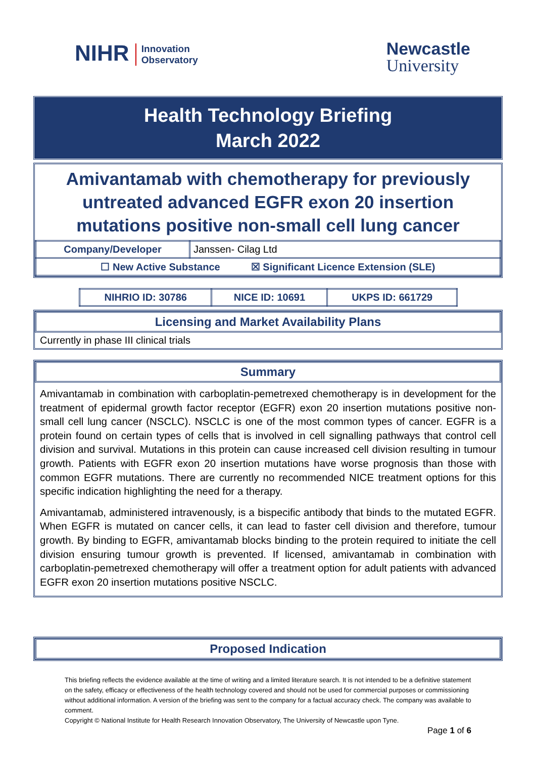NIHR Innovation
Observatory
Newcastle
University
Health Technology Briefing
March 2022
Amivantamab with chemotherapy for previously untreated advanced EGFR exon 20 insertion mutations positive non-small cell lung cancer
| Company/Developer | Janssen- Cilag Ltd |
| ☐ New Active Substance ☒ Significant Licence Extension (SLE) | |
| NIHRIO ID: 30786 | NICE ID: 10691 | UKPS ID: 661729 |
Licensing and Market Availability Plans
Currently in phase III clinical trials
Summary
Amivantamab in combination with carboplatin-pemetrexed chemotherapy is in development for the treatment of epidermal growth factor receptor (EGFR) exon 20 insertion mutations positive non-small cell lung cancer (NSCLC). NSCLC is one of the most common types of cancer. EGFR is a protein found on certain types of cells that is involved in cell signalling pathways that control cell division and survival. Mutations in this protein can cause increased cell division resulting in tumour growth. Patients with EGFR exon 20 insertion mutations have worse prognosis than those with common EGFR mutations. There are currently no recommended NICE treatment options for this specific indication highlighting the need for a therapy.
Amivantamab, administered intravenously, is a bispecific antibody that binds to the mutated EGFR. When EGFR is mutated on cancer cells, it can lead to faster cell division and therefore, tumour growth. By binding to EGFR, amivantamab blocks binding to the protein required to initiate the cell division ensuring tumour growth is prevented. If licensed, amivantamab in combination with carboplatin-pemetrexed chemotherapy will offer a treatment option for adult patients with advanced EGFR exon 20 insertion mutations positive NSCLC.
Proposed Indication
This briefing reflects the evidence available at the time of writing and a limited literature search. It is not intended to be a definitive statement on the safety, efficacy or effectiveness of the health technology covered and should not be used for commercial purposes or commissioning without additional information. A version of the briefing was sent to the company for a factual accuracy check. The company was available to comment.
Copyright © National Institute for Health Research Innovation Observatory, The University of Newcastle upon Tyne.
Page 1 of 6